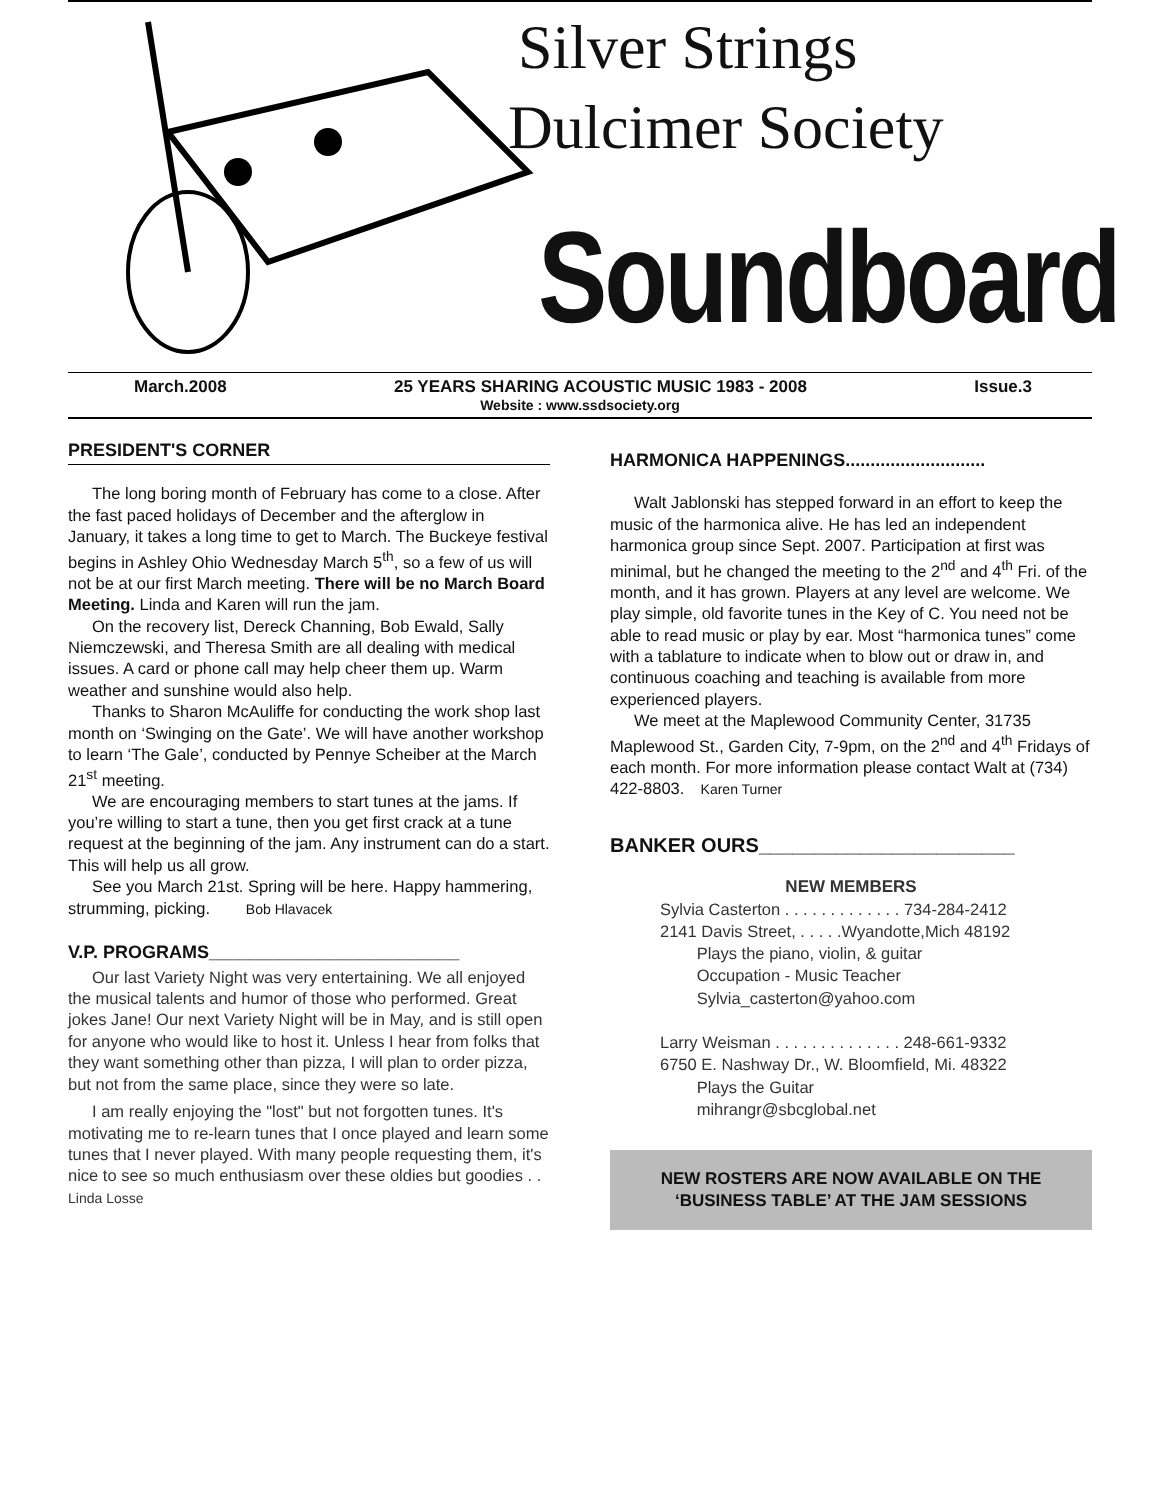Silver Strings
Dulcimer Society
Soundboard
March.2008 25 YEARS SHARING ACOUSTIC MUSIC 1983 - 2008 Issue.3
Website : www.ssdsociety.org
PRESIDENT'S CORNER
The long boring month of February has come to a close. After the fast paced holidays of December and the afterglow in January, it takes a long time to get to March. The Buckeye festival begins in Ashley Ohio Wednesday March 5<sup>th</sup>, so a few of us will not be at our first March meeting. There will be no March Board Meeting. Linda and Karen will run the jam.
On the recovery list, Dereck Channing, Bob Ewald, Sally Niemczewski, and Theresa Smith are all dealing with medical issues. A card or phone call may help cheer them up. Warm weather and sunshine would also help.
Thanks to Sharon McAuliffe for conducting the work shop last month on ‘Swinging on the Gate’. We will have another workshop to learn ‘The Gale’, conducted by Pennye Scheiber at the March 21<sup>st</sup> meeting.
We are encouraging members to start tunes at the jams. If you’re willing to start a tune, then you get first crack at a tune request at the beginning of the jam. Any instrument can do a start. This will help us all grow.
See you March 21st. Spring will be here. Happy hammering, strumming, picking. Bob Hlavacek
V.P. PROGRAMS_________________________
Our last Variety Night was very entertaining. We all enjoyed the musical talents and humor of those who performed. Great jokes Jane! Our next Variety Night will be in May, and is still open for anyone who would like to host it. Unless I hear from folks that they want something other than pizza, I will plan to order pizza, but not from the same place, since they were so late.
I am really enjoying the "lost" but not forgotten tunes. It's motivating me to re-learn tunes that I once played and learn some tunes that I never played. With many people requesting them, it's nice to see so much enthusiasm over these oldies but goodies . . Linda Losse
HARMONICA HAPPENINGS............................
Walt Jablonski has stepped forward in an effort to keep the music of the harmonica alive. He has led an independent harmonica group since Sept. 2007. Participation at first was minimal, but he changed the meeting to the 2<sup>nd</sup> and 4<sup>th</sup> Fri. of the month, and it has grown. Players at any level are welcome. We play simple, old favorite tunes in the Key of C. You need not be able to read music or play by ear. Most “harmonica tunes” come with a tablature to indicate when to blow out or draw in, and continuous coaching and teaching is available from more experienced players.
We meet at the Maplewood Community Center, 31735 Maplewood St., Garden City, 7-9pm, on the 2<sup>nd</sup> and 4<sup>th</sup> Fridays of each month. For more information please contact Walt at (734) 422-8803. Karen Turner
BANKER OURS_______________________
NEW MEMBERS
Sylvia Casterton . . . . . . . . . . . . . 734-284-2412
2141 Davis Street, . . . . .Wyandotte,Mich 48192
Plays the piano, violin, & guitar
Occupation - Music Teacher
Sylvia_casterton@yahoo.com
Larry Weisman . . . . . . . . . . . . . . 248-661-9332
6750 E. Nashway Dr., W. Bloomfield, Mi. 48322
Plays the Guitar
mihrangr@sbcglobal.net
NEW ROSTERS ARE NOW AVAILABLE ON THE ‘BUSINESS TABLE’ AT THE JAM SESSIONS